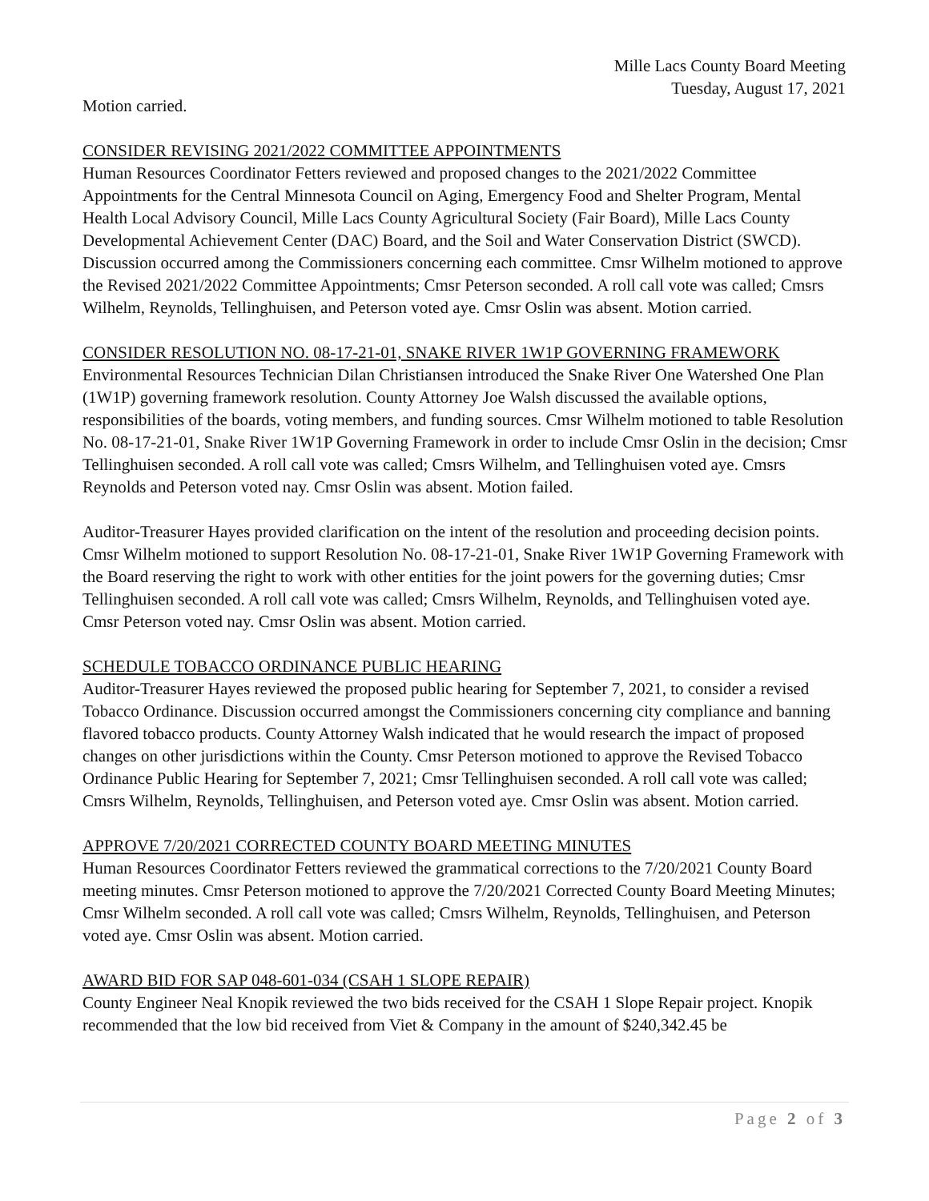Mille Lacs County Board Meeting
Tuesday, August 17, 2021
Motion carried.
CONSIDER REVISING 2021/2022 COMMITTEE APPOINTMENTS
Human Resources Coordinator Fetters reviewed and proposed changes to the 2021/2022 Committee Appointments for the Central Minnesota Council on Aging, Emergency Food and Shelter Program, Mental Health Local Advisory Council, Mille Lacs County Agricultural Society (Fair Board), Mille Lacs County Developmental Achievement Center (DAC) Board, and the Soil and Water Conservation District (SWCD). Discussion occurred among the Commissioners concerning each committee. Cmsr Wilhelm motioned to approve the Revised 2021/2022 Committee Appointments; Cmsr Peterson seconded. A roll call vote was called; Cmsrs Wilhelm, Reynolds, Tellinghuisen, and Peterson voted aye. Cmsr Oslin was absent. Motion carried.
CONSIDER RESOLUTION NO. 08-17-21-01, SNAKE RIVER 1W1P GOVERNING FRAMEWORK
Environmental Resources Technician Dilan Christiansen introduced the Snake River One Watershed One Plan (1W1P) governing framework resolution. County Attorney Joe Walsh discussed the available options, responsibilities of the boards, voting members, and funding sources. Cmsr Wilhelm motioned to table Resolution No. 08-17-21-01, Snake River 1W1P Governing Framework in order to include Cmsr Oslin in the decision; Cmsr Tellinghuisen seconded. A roll call vote was called; Cmsrs Wilhelm, and Tellinghuisen voted aye. Cmsrs Reynolds and Peterson voted nay. Cmsr Oslin was absent. Motion failed.
Auditor-Treasurer Hayes provided clarification on the intent of the resolution and proceeding decision points. Cmsr Wilhelm motioned to support Resolution No. 08-17-21-01, Snake River 1W1P Governing Framework with the Board reserving the right to work with other entities for the joint powers for the governing duties; Cmsr Tellinghuisen seconded. A roll call vote was called; Cmsrs Wilhelm, Reynolds, and Tellinghuisen voted aye. Cmsr Peterson voted nay. Cmsr Oslin was absent. Motion carried.
SCHEDULE TOBACCO ORDINANCE PUBLIC HEARING
Auditor-Treasurer Hayes reviewed the proposed public hearing for September 7, 2021, to consider a revised Tobacco Ordinance. Discussion occurred amongst the Commissioners concerning city compliance and banning flavored tobacco products. County Attorney Walsh indicated that he would research the impact of proposed changes on other jurisdictions within the County. Cmsr Peterson motioned to approve the Revised Tobacco Ordinance Public Hearing for September 7, 2021; Cmsr Tellinghuisen seconded. A roll call vote was called; Cmsrs Wilhelm, Reynolds, Tellinghuisen, and Peterson voted aye. Cmsr Oslin was absent. Motion carried.
APPROVE 7/20/2021 CORRECTED COUNTY BOARD MEETING MINUTES
Human Resources Coordinator Fetters reviewed the grammatical corrections to the 7/20/2021 County Board meeting minutes. Cmsr Peterson motioned to approve the 7/20/2021 Corrected County Board Meeting Minutes; Cmsr Wilhelm seconded. A roll call vote was called; Cmsrs Wilhelm, Reynolds, Tellinghuisen, and Peterson voted aye. Cmsr Oslin was absent. Motion carried.
AWARD BID FOR SAP 048-601-034 (CSAH 1 SLOPE REPAIR)
County Engineer Neal Knopik reviewed the two bids received for the CSAH 1 Slope Repair project. Knopik recommended that the low bid received from Viet & Company in the amount of $240,342.45 be
Page 2 of 3